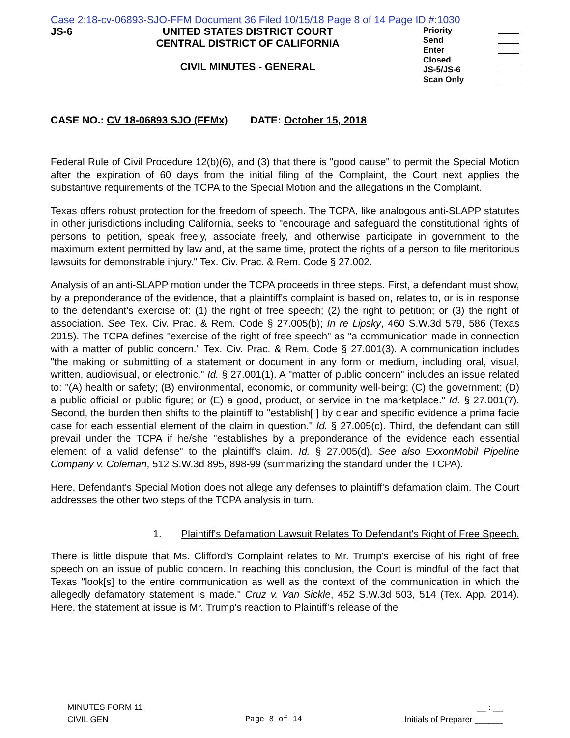Case 2:18-cv-06893-SJO-FFM Document 36 Filed 10/15/18 Page 8 of 14 Page ID #:1030
JS-6 UNITED STATES DISTRICT COURT
CENTRAL DISTRICT OF CALIFORNIA
CIVIL MINUTES - GENERAL
Priority
Send
Enter
Closed
JS-5/JS-6
Scan Only
CASE NO.: CV 18-06893 SJO (FFMx) DATE: October 15, 2018
Federal Rule of Civil Procedure 12(b)(6), and (3) that there is "good cause" to permit the Special Motion after the expiration of 60 days from the initial filing of the Complaint, the Court next applies the substantive requirements of the TCPA to the Special Motion and the allegations in the Complaint.
Texas offers robust protection for the freedom of speech. The TCPA, like analogous anti-SLAPP statutes in other jurisdictions including California, seeks to "encourage and safeguard the constitutional rights of persons to petition, speak freely, associate freely, and otherwise participate in government to the maximum extent permitted by law and, at the same time, protect the rights of a person to file meritorious lawsuits for demonstrable injury." Tex. Civ. Prac. & Rem. Code § 27.002.
Analysis of an anti-SLAPP motion under the TCPA proceeds in three steps. First, a defendant must show, by a preponderance of the evidence, that a plaintiff's complaint is based on, relates to, or is in response to the defendant's exercise of: (1) the right of free speech; (2) the right to petition; or (3) the right of association. See Tex. Civ. Prac. & Rem. Code § 27.005(b); In re Lipsky, 460 S.W.3d 579, 586 (Texas 2015). The TCPA defines "exercise of the right of free speech" as "a communication made in connection with a matter of public concern." Tex. Civ. Prac. & Rem. Code § 27.001(3). A communication includes "the making or submitting of a statement or document in any form or medium, including oral, visual, written, audiovisual, or electronic." Id. § 27.001(1). A "matter of public concern" includes an issue related to: "(A) health or safety; (B) environmental, economic, or community well-being; (C) the government; (D) a public official or public figure; or (E) a good, product, or service in the marketplace." Id. § 27.001(7). Second, the burden then shifts to the plaintiff to "establish[ ] by clear and specific evidence a prima facie case for each essential element of the claim in question." Id. § 27.005(c). Third, the defendant can still prevail under the TCPA if he/she "establishes by a preponderance of the evidence each essential element of a valid defense" to the plaintiff's claim. Id. § 27.005(d). See also ExxonMobil Pipeline Company v. Coleman, 512 S.W.3d 895, 898-99 (summarizing the standard under the TCPA).
Here, Defendant's Special Motion does not allege any defenses to plaintiff's defamation claim. The Court addresses the other two steps of the TCPA analysis in turn.
1. Plaintiff's Defamation Lawsuit Relates To Defendant's Right of Free Speech.
There is little dispute that Ms. Clifford's Complaint relates to Mr. Trump's exercise of his right of free speech on an issue of public concern. In reaching this conclusion, the Court is mindful of the fact that Texas "look[s] to the entire communication as well as the context of the communication in which the allegedly defamatory statement is made." Cruz v. Van Sickle, 452 S.W.3d 503, 514 (Tex. App. 2014). Here, the statement at issue is Mr. Trump's reaction to Plaintiff's release of the
MINUTES FORM 11
CIVIL GEN
Page 8 of 14 __ : __
Initials of Preparer ______